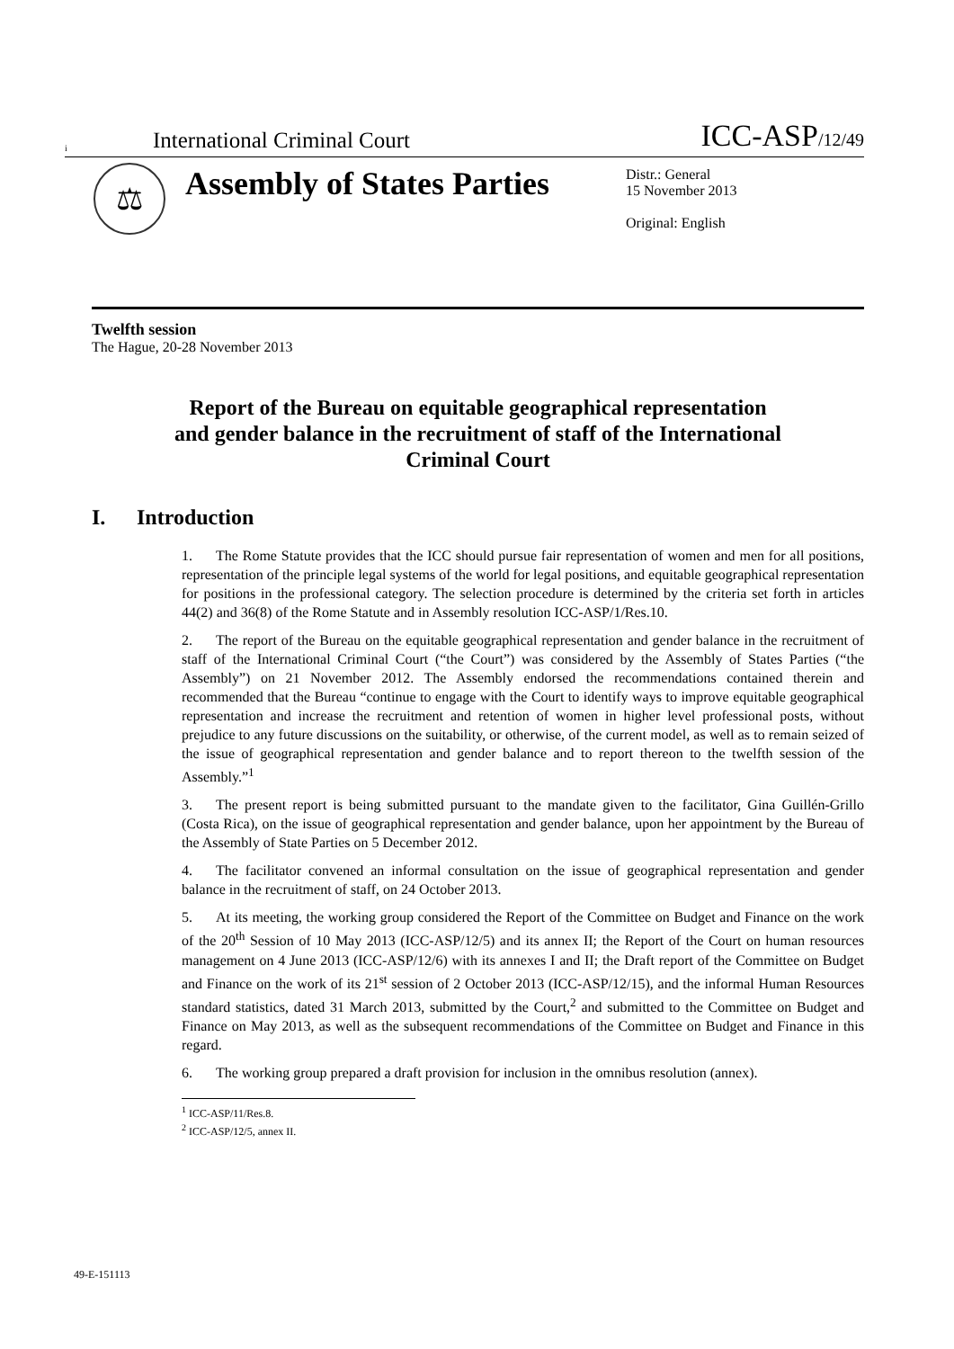i International Criminal Court ICC-ASP/12/49
⚖
Assembly of States Parties
Distr.: General
15 November 2013
Original: English
Twelfth session
The Hague, 20-28 November 2013
Report of the Bureau on equitable geographical representation and gender balance in the recruitment of staff of the International Criminal Court
I. Introduction
1. The Rome Statute provides that the ICC should pursue fair representation of women and men for all positions, representation of the principle legal systems of the world for legal positions, and equitable geographical representation for positions in the professional category. The selection procedure is determined by the criteria set forth in articles 44(2) and 36(8) of the Rome Statute and in Assembly resolution ICC-ASP/1/Res.10.
2. The report of the Bureau on the equitable geographical representation and gender balance in the recruitment of staff of the International Criminal Court (“the Court”) was considered by the Assembly of States Parties (“the Assembly”) on 21 November 2012. The Assembly endorsed the recommendations contained therein and recommended that the Bureau “continue to engage with the Court to identify ways to improve equitable geographical representation and increase the recruitment and retention of women in higher level professional posts, without prejudice to any future discussions on the suitability, or otherwise, of the current model, as well as to remain seized of the issue of geographical representation and gender balance and to report thereon to the twelfth session of the Assembly.”<sup>1</sup>
3. The present report is being submitted pursuant to the mandate given to the facilitator, Gina Guillén-Grillo (Costa Rica), on the issue of geographical representation and gender balance, upon her appointment by the Bureau of the Assembly of State Parties on 5 December 2012.
4. The facilitator convened an informal consultation on the issue of geographical representation and gender balance in the recruitment of staff, on 24 October 2013.
5. At its meeting, the working group considered the Report of the Committee on Budget and Finance on the work of the 20<sup>th</sup> Session of 10 May 2013 (ICC-ASP/12/5) and its annex II; the Report of the Court on human resources management on 4 June 2013 (ICC-ASP/12/6) with its annexes I and II; the Draft report of the Committee on Budget and Finance on the work of its 21<sup>st</sup> session of 2 October 2013 (ICC-ASP/12/15), and the informal Human Resources standard statistics, dated 31 March 2013, submitted by the Court,<sup>2</sup> and submitted to the Committee on Budget and Finance on May 2013, as well as the subsequent recommendations of the Committee on Budget and Finance in this regard.
6. The working group prepared a draft provision for inclusion in the omnibus resolution (annex).
<sup>1</sup> ICC-ASP/11/Res.8.
<sup>2</sup> ICC-ASP/12/5, annex II.
49-E-151113